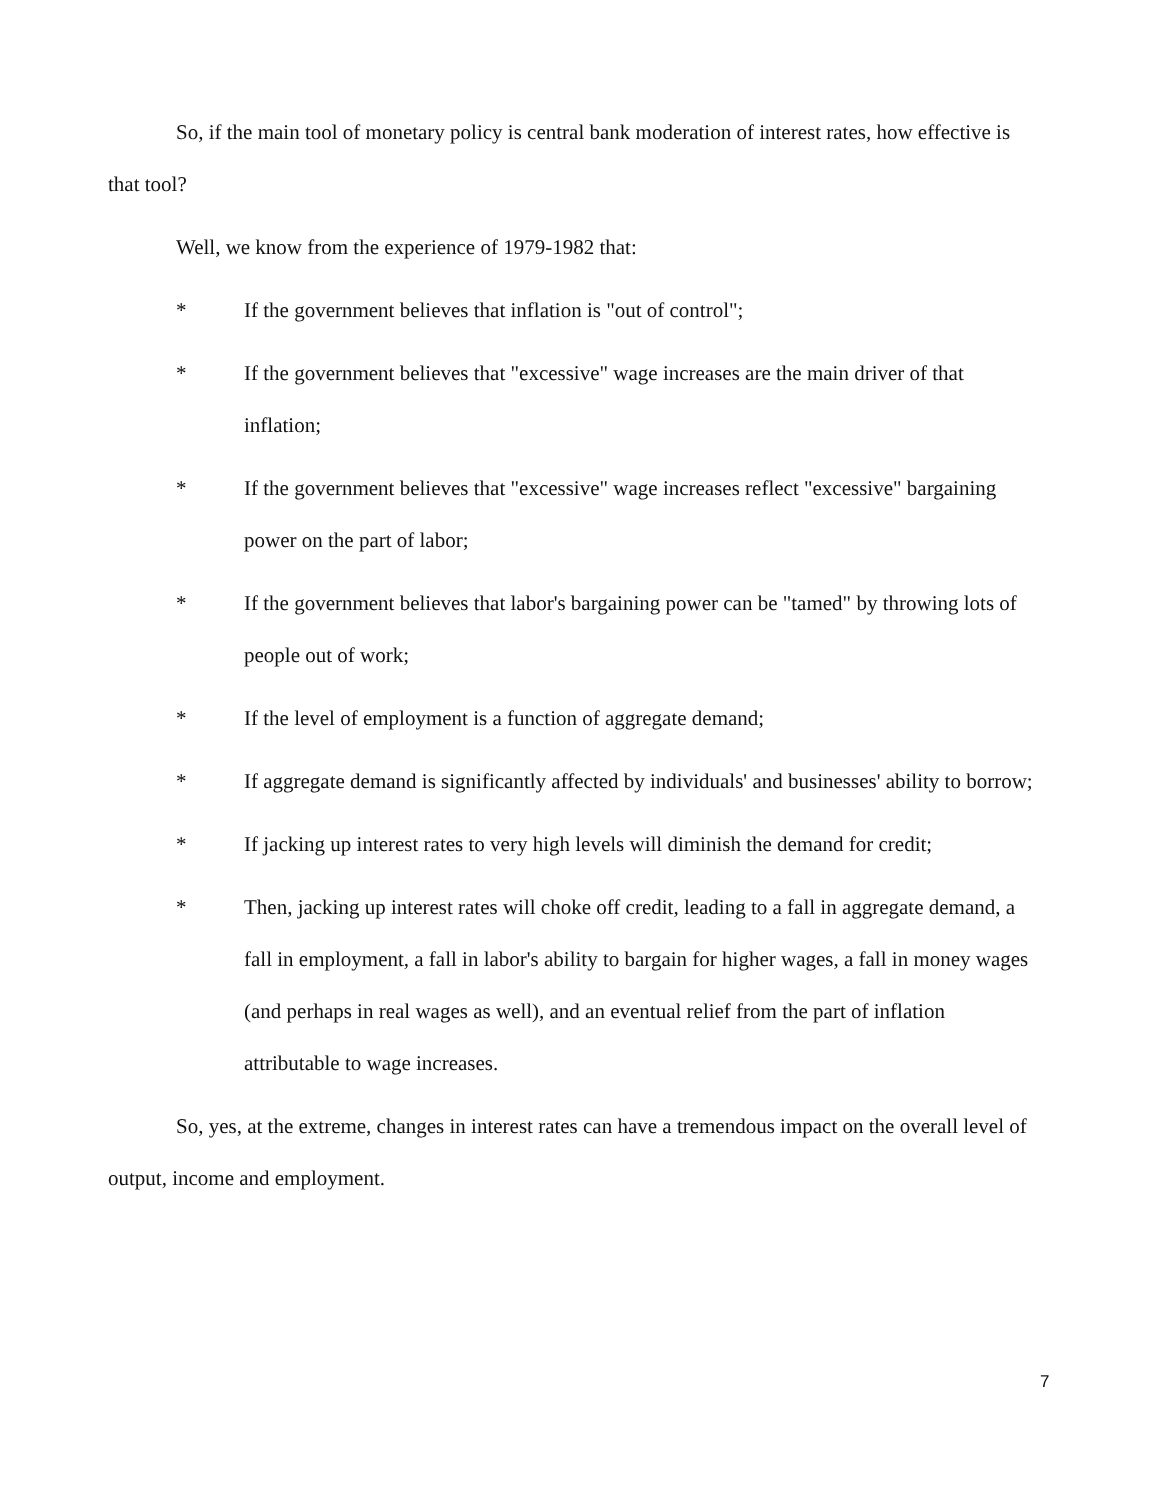So, if the main tool of monetary policy is central bank moderation of interest rates, how effective is that tool?
Well, we know from the experience of 1979-1982 that:
* If the government believes that inflation is "out of control";
* If the government believes that "excessive" wage increases are the main driver of that inflation;
* If the government believes that "excessive" wage increases reflect "excessive" bargaining power on the part of labor;
* If the government believes that labor's bargaining power can be "tamed" by throwing lots of people out of work;
* If the level of employment is a function of aggregate demand;
* If aggregate demand is significantly affected by individuals' and businesses' ability to borrow;
* If jacking up interest rates to very high levels will diminish the demand for credit;
* Then, jacking up interest rates will choke off credit, leading to a fall in aggregate demand, a fall in employment, a fall in labor's ability to bargain for higher wages, a fall in money wages (and perhaps in real wages as well), and an eventual relief from the part of inflation attributable to wage increases.
So, yes, at the extreme, changes in interest rates can have a tremendous impact on the overall level of output, income and employment.
7